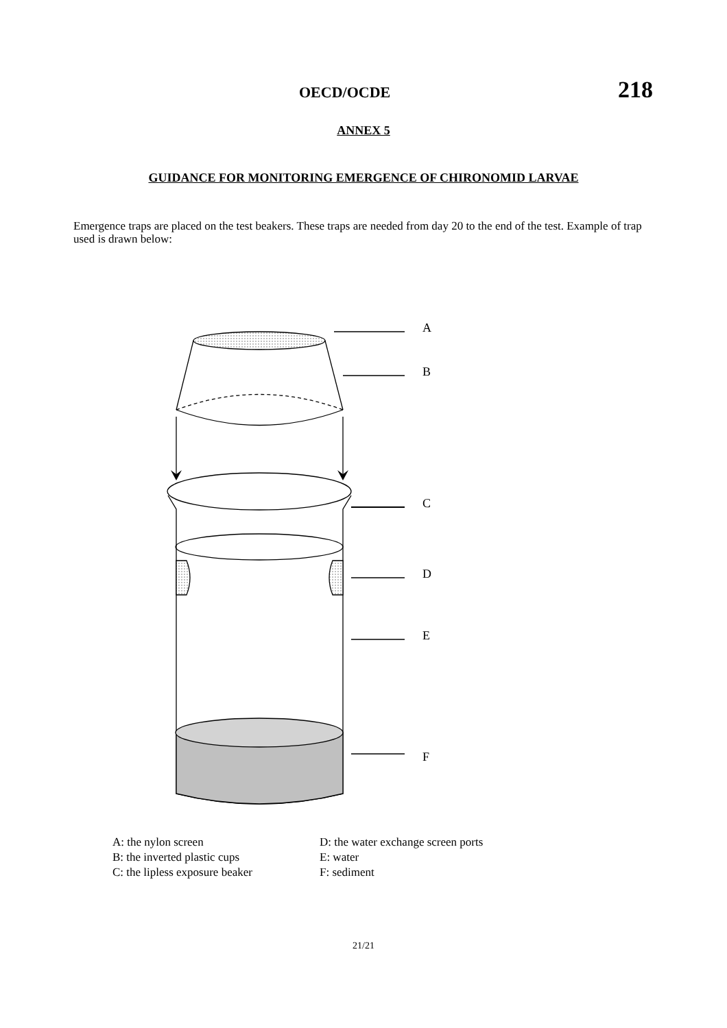OECD/OCDE 218
ANNEX 5
GUIDANCE FOR MONITORING EMERGENCE OF CHIRONOMID LARVAE
Emergence traps are placed on the test beakers. These traps are needed from day 20 to the end of the test. Example of trap used is drawn below:
A
B
C
D
E
F
A: the nylon screen
B: the inverted plastic cups
C: the lipless exposure beaker
D: the water exchange screen ports
E: water
F: sediment
21/21